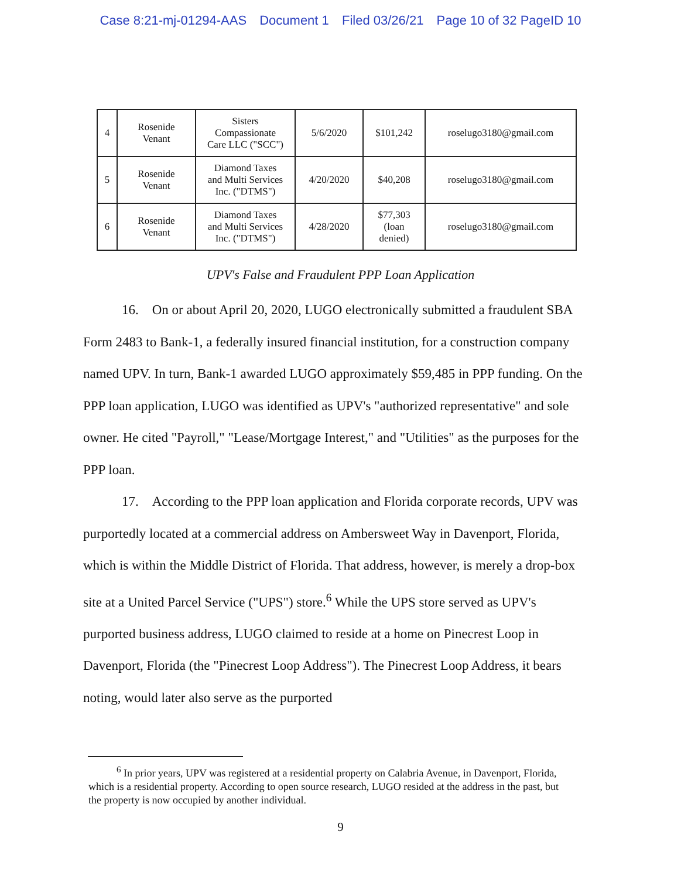Case 8:21-mj-01294-AAS Document 1 Filed 03/26/21 Page 10 of 32 PageID 10
| 4 | Rosenide Venant | Sisters Compassionate Care LLC ("SCC") | 5/6/2020 | $101,242 | roselugo3180@gmail.com |
| 5 | Rosenide Venant | Diamond Taxes and Multi Services Inc. ("DTMS") | 4/20/2020 | $40,208 | roselugo3180@gmail.com |
| 6 | Rosenide Venant | Diamond Taxes and Multi Services Inc. ("DTMS") | 4/28/2020 | $77,303 (loan denied) | roselugo3180@gmail.com |
UPV's False and Fraudulent PPP Loan Application
16. On or about April 20, 2020, LUGO electronically submitted a fraudulent SBA Form 2483 to Bank-1, a federally insured financial institution, for a construction company named UPV. In turn, Bank-1 awarded LUGO approximately $59,485 in PPP funding. On the PPP loan application, LUGO was identified as UPV's "authorized representative" and sole owner. He cited "Payroll," "Lease/Mortgage Interest," and "Utilities" as the purposes for the PPP loan.
17. According to the PPP loan application and Florida corporate records, UPV was purportedly located at a commercial address on Ambersweet Way in Davenport, Florida, which is within the Middle District of Florida. That address, however, is merely a drop-box site at a United Parcel Service ("UPS") store.<sup>6</sup> While the UPS store served as UPV's purported business address, LUGO claimed to reside at a home on Pinecrest Loop in Davenport, Florida (the "Pinecrest Loop Address"). The Pinecrest Loop Address, it bears noting, would later also serve as the purported
<sup>6</sup> In prior years, UPV was registered at a residential property on Calabria Avenue, in Davenport, Florida, which is a residential property. According to open source research, LUGO resided at the address in the past, but the property is now occupied by another individual.
9